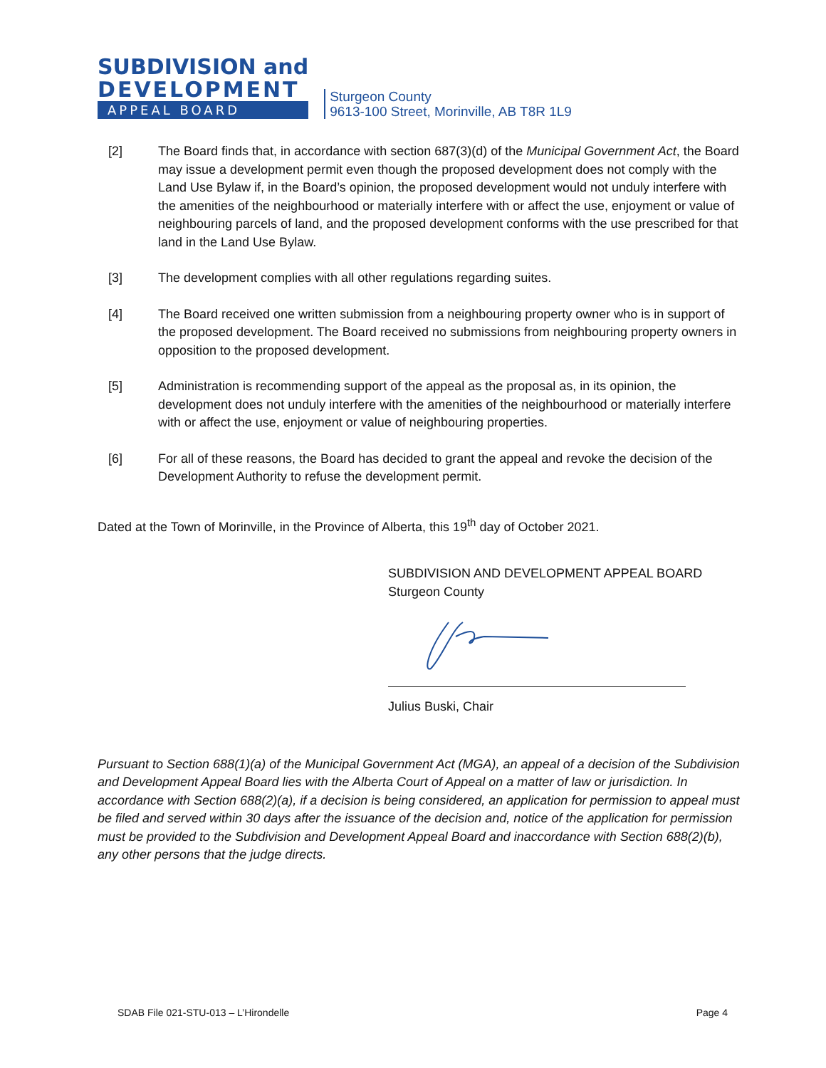SUBDIVISION and
DEVELOPMENT
APPEAL BOARD
Sturgeon County
9613-100 Street, Morinville, AB T8R 1L9
[2] The Board finds that, in accordance with section 687(3)(d) of the Municipal Government Act, the Board may issue a development permit even though the proposed development does not comply with the Land Use Bylaw if, in the Board’s opinion, the proposed development would not unduly interfere with the amenities of the neighbourhood or materially interfere with or affect the use, enjoyment or value of neighbouring parcels of land, and the proposed development conforms with the use prescribed for that land in the Land Use Bylaw.
[3] The development complies with all other regulations regarding suites.
[4] The Board received one written submission from a neighbouring property owner who is in support of the proposed development. The Board received no submissions from neighbouring property owners in opposition to the proposed development.
[5] Administration is recommending support of the appeal as the proposal as, in its opinion, the development does not unduly interfere with the amenities of the neighbourhood or materially interfere with or affect the use, enjoyment or value of neighbouring properties.
[6] For all of these reasons, the Board has decided to grant the appeal and revoke the decision of the Development Authority to refuse the development permit.
Dated at the Town of Morinville, in the Province of Alberta, this 19<sup>th</sup> day of October 2021.
SUBDIVISION AND DEVELOPMENT APPEAL BOARD
Sturgeon County
Julius Buski, Chair
Pursuant to Section 688(1)(a) of the Municipal Government Act (MGA), an appeal of a decision of the Subdivision and Development Appeal Board lies with the Alberta Court of Appeal on a matter of law or jurisdiction. In accordance with Section 688(2)(a), if a decision is being considered, an application for permission to appeal must be filed and served within 30 days after the issuance of the decision and, notice of the application for permission must be provided to the Subdivision and Development Appeal Board and inaccordance with Section 688(2)(b), any other persons that the judge directs.
SDAB File 021-STU-013 – L’Hirondelle Page 4